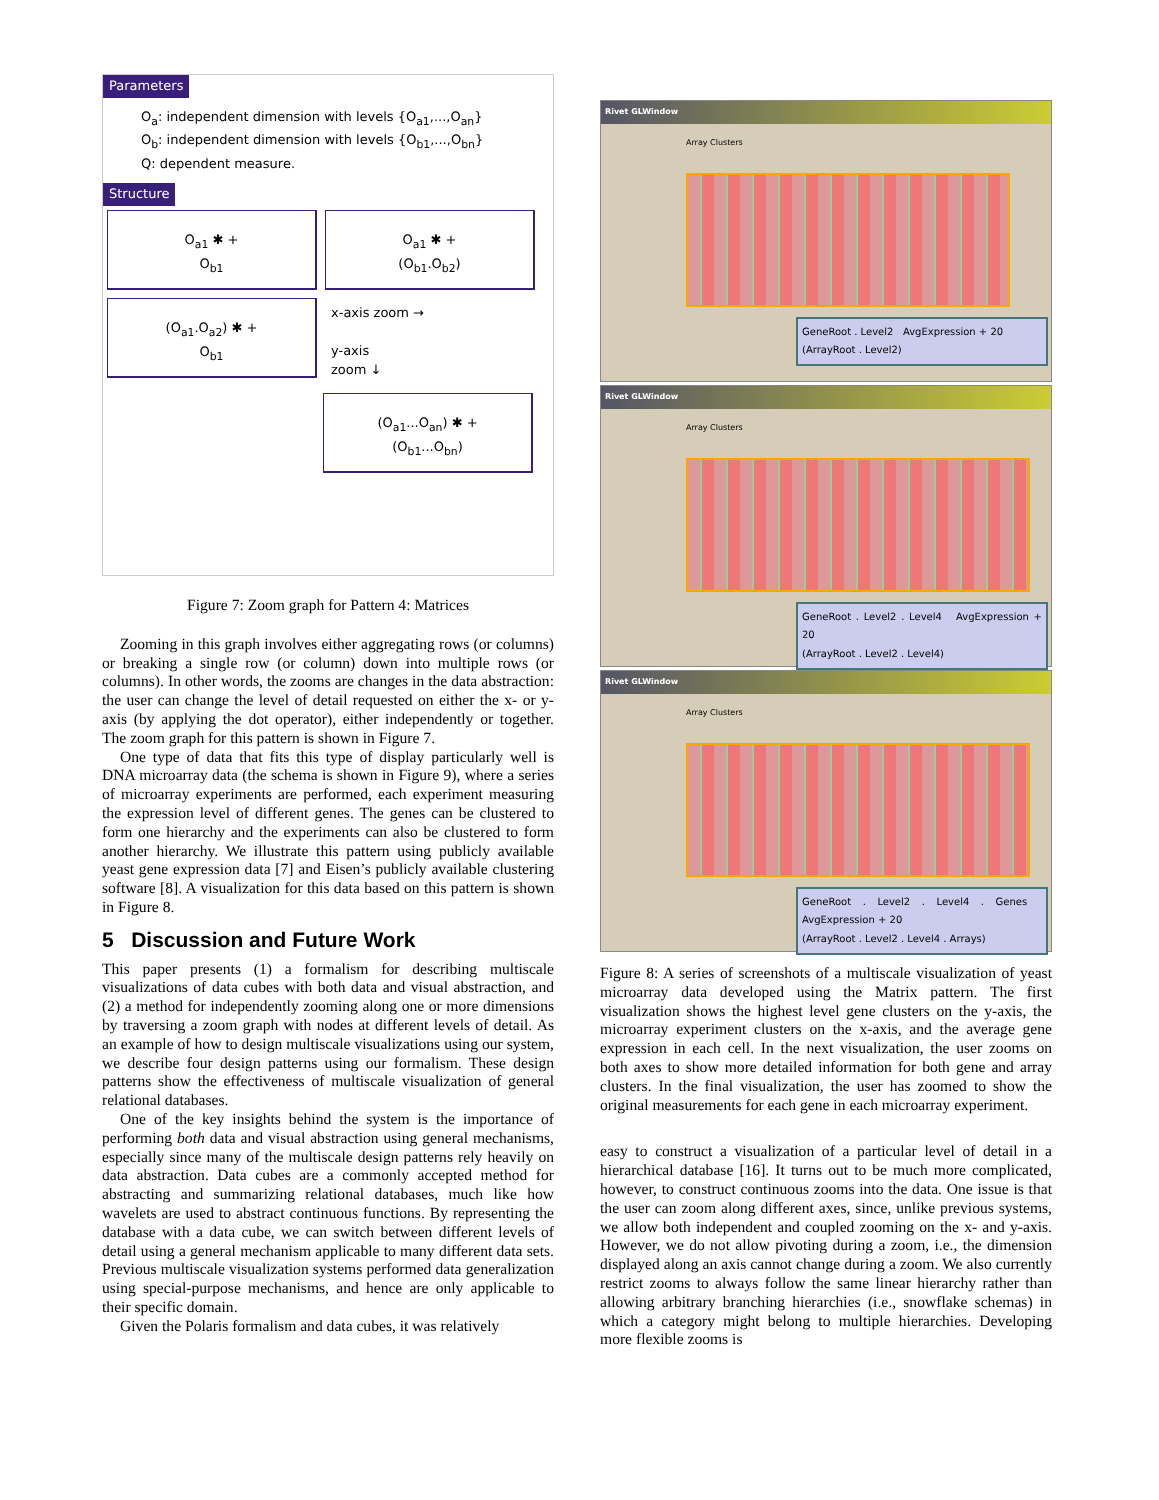Parameters
O<sub>a</sub>: independent dimension with levels {O<sub>a1</sub>,...,O<sub>an</sub>}
O<sub>b</sub>: independent dimension with levels {O<sub>b1</sub>,...,O<sub>bn</sub>}
Q: dependent measure.
Structure
O<sub>a1</sub> ✱ +
O<sub>b1</sub>
O<sub>a1</sub> ✱ +
(O<sub>b1</sub>.O<sub>b2</sub>)
(O<sub>a1</sub>.O<sub>a2</sub>) ✱ +
O<sub>b1</sub>
x-axis zoom →
y-axis
zoom ↓
(O<sub>a1</sub>...O<sub>an</sub>) ✱ +
(O<sub>b1</sub>...O<sub>bn</sub>)
Figure 7: Zoom graph for Pattern 4: Matrices
Zooming in this graph involves either aggregating rows (or columns) or breaking a single row (or column) down into multiple rows (or columns). In other words, the zooms are changes in the data abstraction: the user can change the level of detail requested on either the x- or y-axis (by applying the dot operator), either independently or together. The zoom graph for this pattern is shown in Figure 7.
One type of data that fits this type of display particularly well is DNA microarray data (the schema is shown in Figure 9), where a series of microarray experiments are performed, each experiment measuring the expression level of different genes. The genes can be clustered to form one hierarchy and the experiments can also be clustered to form another hierarchy. We illustrate this pattern using publicly available yeast gene expression data [7] and Eisen’s publicly available clustering software [8]. A visualization for this data based on this pattern is shown in Figure 8.
5 Discussion and Future Work
This paper presents (1) a formalism for describing multiscale visualizations of data cubes with both data and visual abstraction, and (2) a method for independently zooming along one or more dimensions by traversing a zoom graph with nodes at different levels of detail. As an example of how to design multiscale visualizations using our system, we describe four design patterns using our formalism. These design patterns show the effectiveness of multiscale visualization of general relational databases.
One of the key insights behind the system is the importance of performing both data and visual abstraction using general mechanisms, especially since many of the multiscale design patterns rely heavily on data abstraction. Data cubes are a commonly accepted method for abstracting and summarizing relational databases, much like how wavelets are used to abstract continuous functions. By representing the database with a data cube, we can switch between different levels of detail using a general mechanism applicable to many different data sets. Previous multiscale visualization systems performed data generalization using special-purpose mechanisms, and hence are only applicable to their specific domain.
Given the Polaris formalism and data cubes, it was relatively
Rivet GLWindow
Array Clusters
GeneRoot . Level2 AvgExpression + 20
(ArrayRoot . Level2)
Rivet GLWindow
Array Clusters
GeneRoot . Level2 . Level4 AvgExpression + 20
(ArrayRoot . Level2 . Level4)
Rivet GLWindow
Array Clusters
GeneRoot . Level2 . Level4 . Genes AvgExpression + 20
(ArrayRoot . Level2 . Level4 . Arrays)
Figure 8: A series of screenshots of a multiscale visualization of yeast microarray data developed using the Matrix pattern. The first visualization shows the highest level gene clusters on the y-axis, the microarray experiment clusters on the x-axis, and the average gene expression in each cell. In the next visualization, the user zooms on both axes to show more detailed information for both gene and array clusters. In the final visualization, the user has zoomed to show the original measurements for each gene in each microarray experiment.
easy to construct a visualization of a particular level of detail in a hierarchical database [16]. It turns out to be much more complicated, however, to construct continuous zooms into the data. One issue is that the user can zoom along different axes, since, unlike previous systems, we allow both independent and coupled zooming on the x- and y-axis. However, we do not allow pivoting during a zoom, i.e., the dimension displayed along an axis cannot change during a zoom. We also currently restrict zooms to always follow the same linear hierarchy rather than allowing arbitrary branching hierarchies (i.e., snowflake schemas) in which a category might belong to multiple hierarchies. Developing more flexible zooms is